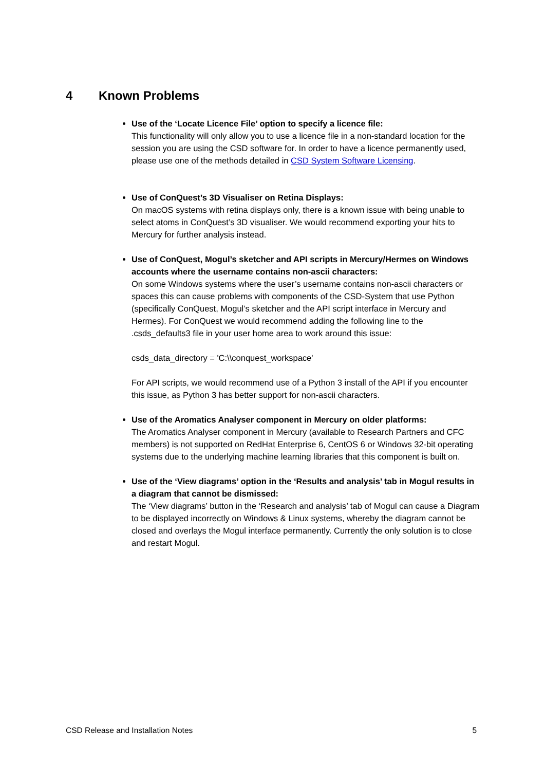4 Known Problems
Use of the ‘Locate Licence File’ option to specify a licence file:
This functionality will only allow you to use a licence file in a non-standard location for the session you are using the CSD software for. In order to have a licence permanently used, please use one of the methods detailed in CSD System Software Licensing.
Use of ConQuest’s 3D Visualiser on Retina Displays:
On macOS systems with retina displays only, there is a known issue with being unable to select atoms in ConQuest’s 3D visualiser. We would recommend exporting your hits to Mercury for further analysis instead.
Use of ConQuest, Mogul’s sketcher and API scripts in Mercury/Hermes on Windows accounts where the username contains non-ascii characters:
On some Windows systems where the user’s username contains non-ascii characters or spaces this can cause problems with components of the CSD-System that use Python (specifically ConQuest, Mogul’s sketcher and the API script interface in Mercury and Hermes). For ConQuest we would recommend adding the following line to the .csds_defaults3 file in your user home area to work around this issue:
csds_data_directory = 'C:\\conquest_workspace'
For API scripts, we would recommend use of a Python 3 install of the API if you encounter this issue, as Python 3 has better support for non-ascii characters.
Use of the Aromatics Analyser component in Mercury on older platforms:
The Aromatics Analyser component in Mercury (available to Research Partners and CFC members) is not supported on RedHat Enterprise 6, CentOS 6 or Windows 32-bit operating systems due to the underlying machine learning libraries that this component is built on.
Use of the ‘View diagrams’ option in the ‘Results and analysis’ tab in Mogul results in a diagram that cannot be dismissed:
The ‘View diagrams’ button in the ‘Research and analysis’ tab of Mogul can cause a Diagram to be displayed incorrectly on Windows & Linux systems, whereby the diagram cannot be closed and overlays the Mogul interface permanently. Currently the only solution is to close and restart Mogul.
CSD Release and Installation Notes 5